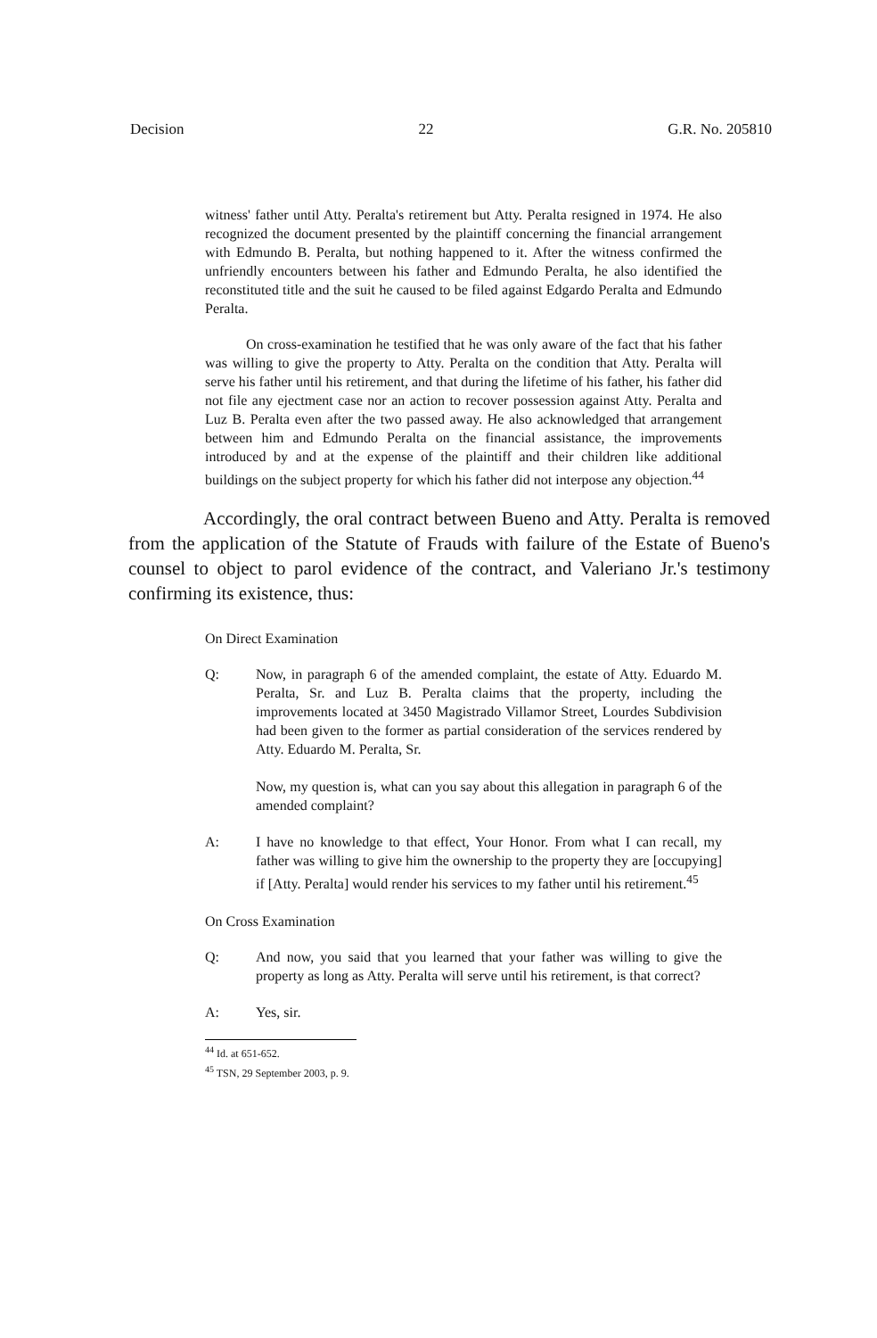Decision 22 G.R. No. 205810
witness' father until Atty. Peralta's retirement but Atty. Peralta resigned in 1974. He also recognized the document presented by the plaintiff concerning the financial arrangement with Edmundo B. Peralta, but nothing happened to it. After the witness confirmed the unfriendly encounters between his father and Edmundo Peralta, he also identified the reconstituted title and the suit he caused to be filed against Edgardo Peralta and Edmundo Peralta.
On cross-examination he testified that he was only aware of the fact that his father was willing to give the property to Atty. Peralta on the condition that Atty. Peralta will serve his father until his retirement, and that during the lifetime of his father, his father did not file any ejectment case nor an action to recover possession against Atty. Peralta and Luz B. Peralta even after the two passed away. He also acknowledged that arrangement between him and Edmundo Peralta on the financial assistance, the improvements introduced by and at the expense of the plaintiff and their children like additional buildings on the subject property for which his father did not interpose any objection.<sup>44</sup>
Accordingly, the oral contract between Bueno and Atty. Peralta is removed from the application of the Statute of Frauds with failure of the Estate of Bueno's counsel to object to parol evidence of the contract, and Valeriano Jr.'s testimony confirming its existence, thus:
On Direct Examination
Q: Now, in paragraph 6 of the amended complaint, the estate of Atty. Eduardo M. Peralta, Sr. and Luz B. Peralta claims that the property, including the improvements located at 3450 Magistrado Villamor Street, Lourdes Subdivision had been given to the former as partial consideration of the services rendered by Atty. Eduardo M. Peralta, Sr.
Now, my question is, what can you say about this allegation in paragraph 6 of the amended complaint?
A: I have no knowledge to that effect, Your Honor. From what I can recall, my father was willing to give him the ownership to the property they are [occupying] if [Atty. Peralta] would render his services to my father until his retirement.<sup>45</sup>
On Cross Examination
Q: And now, you said that you learned that your father was willing to give the property as long as Atty. Peralta will serve until his retirement, is that correct?
A: Yes, sir.
<sup>44</sup> Id. at 651-652.
<sup>45</sup> TSN, 29 September 2003, p. 9.